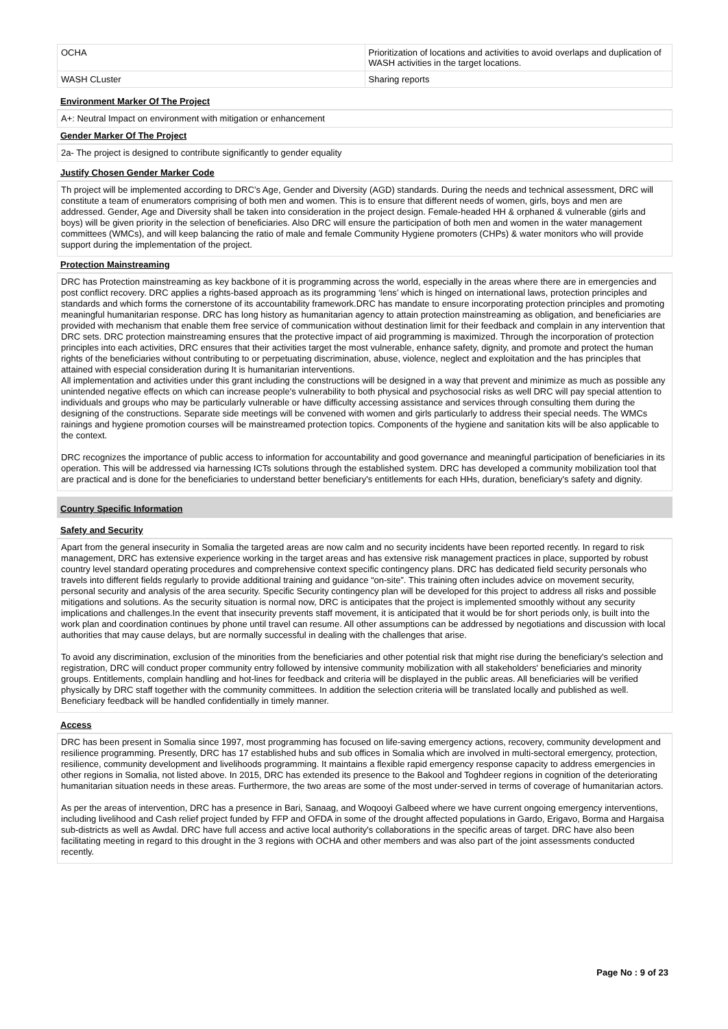| OCHA | Prioritization of locations and activities to avoid overlaps and duplication of WASH activities in the target locations. |
| WASH CLuster | Sharing reports |
Environment Marker Of The Project
A+: Neutral Impact on environment with mitigation or enhancement
Gender Marker Of The Project
2a- The project is designed to contribute significantly to gender equality
Justify Chosen Gender Marker Code
Th project will be implemented according to DRC’s Age, Gender and Diversity (AGD) standards. During the needs and technical assessment, DRC will constitute a team of enumerators comprising of both men and women. This is to ensure that different needs of women, girls, boys and men are addressed. Gender, Age and Diversity shall be taken into consideration in the project design. Female-headed HH & orphaned & vulnerable (girls and boys) will be given priority in the selection of beneficiaries. Also DRC will ensure the participation of both men and women in the water management committees (WMCs), and will keep balancing the ratio of male and female Community Hygiene promoters (CHPs) & water monitors who will provide support during the implementation of the project.
Protection Mainstreaming
DRC has Protection mainstreaming as key backbone of it is programming across the world, especially in the areas where there are in emergencies and post conflict recovery. DRC applies a rights-based approach as its programming ‘lens’ which is hinged on international laws, protection principles and standards and which forms the cornerstone of its accountability framework.DRC has mandate to ensure incorporating protection principles and promoting meaningful humanitarian response. DRC has long history as humanitarian agency to attain protection mainstreaming as obligation, and beneficiaries are provided with mechanism that enable them free service of communication without destination limit for their feedback and complain in any intervention that DRC sets. DRC protection mainstreaming ensures that the protective impact of aid programming is maximized. Through the incorporation of protection principles into each activities, DRC ensures that their activities target the most vulnerable, enhance safety, dignity, and promote and protect the human rights of the beneficiaries without contributing to or perpetuating discrimination, abuse, violence, neglect and exploitation and the has principles that attained with especial consideration during It is humanitarian interventions.
All implementation and activities under this grant including the constructions will be designed in a way that prevent and minimize as much as possible any unintended negative effects on which can increase people's vulnerability to both physical and psychosocial risks as well DRC will pay special attention to individuals and groups who may be particularly vulnerable or have difficulty accessing assistance and services through consulting them during the designing of the constructions. Separate side meetings will be convened with women and girls particularly to address their special needs. The WMCs rainings and hygiene promotion courses will be mainstreamed protection topics. Components of the hygiene and sanitation kits will be also applicable to the context.
DRC recognizes the importance of public access to information for accountability and good governance and meaningful participation of beneficiaries in its operation. This will be addressed via harnessing ICTs solutions through the established system. DRC has developed a community mobilization tool that are practical and is done for the beneficiaries to understand better beneficiary's entitlements for each HHs, duration, beneficiary's safety and dignity.
Country Specific Information
Safety and Security
Apart from the general insecurity in Somalia the targeted areas are now calm and no security incidents have been reported recently. In regard to risk management, DRC has extensive experience working in the target areas and has extensive risk management practices in place, supported by robust country level standard operating procedures and comprehensive context specific contingency plans. DRC has dedicated field security personals who travels into different fields regularly to provide additional training and guidance “on-site”. This training often includes advice on movement security, personal security and analysis of the area security. Specific Security contingency plan will be developed for this project to address all risks and possible mitigations and solutions. As the security situation is normal now, DRC is anticipates that the project is implemented smoothly without any security implications and challenges.In the event that insecurity prevents staff movement, it is anticipated that it would be for short periods only, is built into the work plan and coordination continues by phone until travel can resume. All other assumptions can be addressed by negotiations and discussion with local authorities that may cause delays, but are normally successful in dealing with the challenges that arise.
To avoid any discrimination, exclusion of the minorities from the beneficiaries and other potential risk that might rise during the beneficiary's selection and registration, DRC will conduct proper community entry followed by intensive community mobilization with all stakeholders' beneficiaries and minority groups. Entitlements, complain handling and hot-lines for feedback and criteria will be displayed in the public areas. All beneficiaries will be verified physically by DRC staff together with the community committees. In addition the selection criteria will be translated locally and published as well. Beneficiary feedback will be handled confidentially in timely manner.
Access
DRC has been present in Somalia since 1997, most programming has focused on life-saving emergency actions, recovery, community development and resilience programming. Presently, DRC has 17 established hubs and sub offices in Somalia which are involved in multi-sectoral emergency, protection, resilience, community development and livelihoods programming. It maintains a flexible rapid emergency response capacity to address emergencies in other regions in Somalia, not listed above. In 2015, DRC has extended its presence to the Bakool and Toghdeer regions in cognition of the deteriorating humanitarian situation needs in these areas. Furthermore, the two areas are some of the most under-served in terms of coverage of humanitarian actors.
As per the areas of intervention, DRC has a presence in Bari, Sanaag, and Woqooyi Galbeed where we have current ongoing emergency interventions, including livelihood and Cash relief project funded by FFP and OFDA in some of the drought affected populations in Gardo, Erigavo, Borma and Hargaisa sub-districts as well as Awdal. DRC have full access and active local authority's collaborations in the specific areas of target. DRC have also been facilitating meeting in regard to this drought in the 3 regions with OCHA and other members and was also part of the joint assessments conducted recently.
Page No : 9 of 23